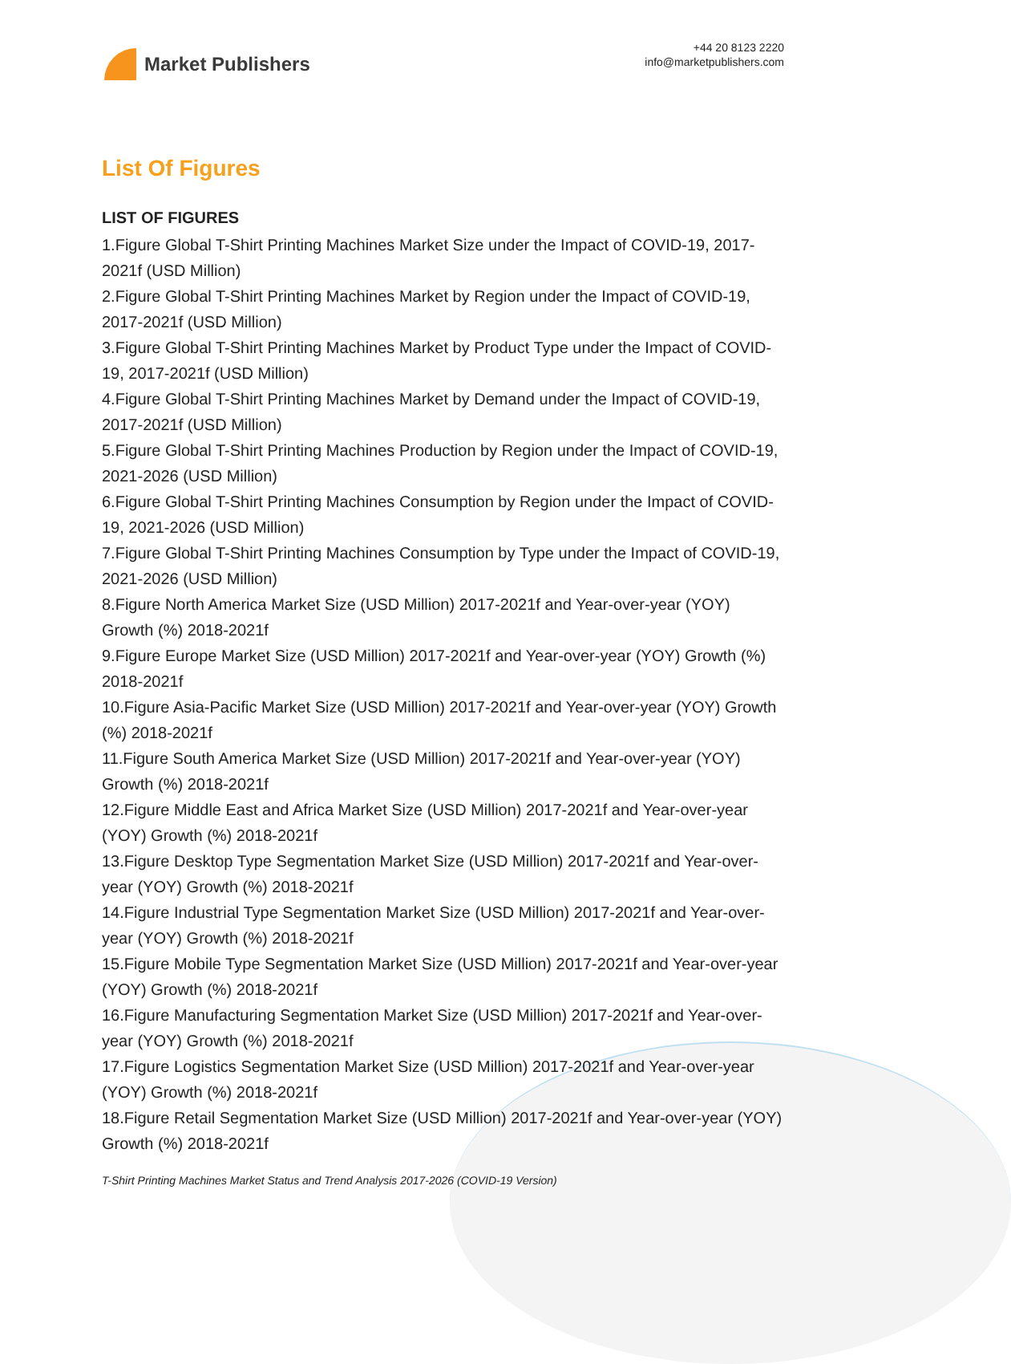Market Publishers
+44 20 8123 2220
info@marketpublishers.com
List Of Figures
LIST OF FIGURES
1.Figure Global T-Shirt Printing Machines Market Size under the Impact of COVID-19, 2017-2021f (USD Million)
2.Figure Global T-Shirt Printing Machines Market by Region under the Impact of COVID-19, 2017-2021f (USD Million)
3.Figure Global T-Shirt Printing Machines Market by Product Type under the Impact of COVID-19, 2017-2021f (USD Million)
4.Figure Global T-Shirt Printing Machines Market by Demand under the Impact of COVID-19, 2017-2021f (USD Million)
5.Figure Global T-Shirt Printing Machines Production by Region under the Impact of COVID-19, 2021-2026 (USD Million)
6.Figure Global T-Shirt Printing Machines Consumption by Region under the Impact of COVID-19, 2021-2026 (USD Million)
7.Figure Global T-Shirt Printing Machines Consumption by Type under the Impact of COVID-19, 2021-2026 (USD Million)
8.Figure North America Market Size (USD Million) 2017-2021f and Year-over-year (YOY) Growth (%) 2018-2021f
9.Figure Europe Market Size (USD Million) 2017-2021f and Year-over-year (YOY) Growth (%) 2018-2021f
10.Figure Asia-Pacific Market Size (USD Million) 2017-2021f and Year-over-year (YOY) Growth (%) 2018-2021f
11.Figure South America Market Size (USD Million) 2017-2021f and Year-over-year (YOY) Growth (%) 2018-2021f
12.Figure Middle East and Africa Market Size (USD Million) 2017-2021f and Year-over-year (YOY) Growth (%) 2018-2021f
13.Figure Desktop Type Segmentation Market Size (USD Million) 2017-2021f and Year-over-year (YOY) Growth (%) 2018-2021f
14.Figure Industrial Type Segmentation Market Size (USD Million) 2017-2021f and Year-over-year (YOY) Growth (%) 2018-2021f
15.Figure Mobile Type Segmentation Market Size (USD Million) 2017-2021f and Year-over-year (YOY) Growth (%) 2018-2021f
16.Figure Manufacturing Segmentation Market Size (USD Million) 2017-2021f and Year-over-year (YOY) Growth (%) 2018-2021f
17.Figure Logistics Segmentation Market Size (USD Million) 2017-2021f and Year-over-year (YOY) Growth (%) 2018-2021f
18.Figure Retail Segmentation Market Size (USD Million) 2017-2021f and Year-over-year (YOY) Growth (%) 2018-2021f
T-Shirt Printing Machines Market Status and Trend Analysis 2017-2026 (COVID-19 Version)